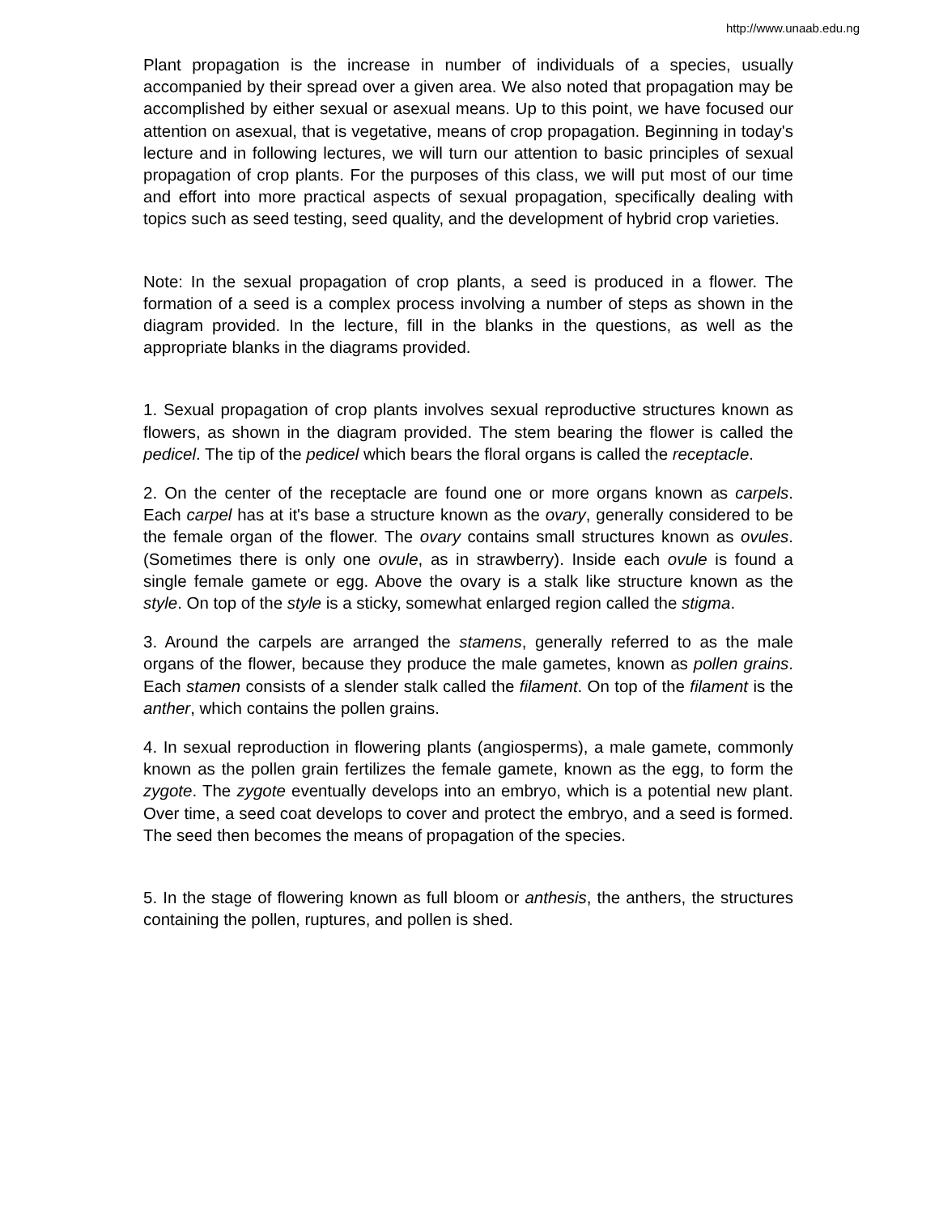http://www.unaab.edu.ng
Plant propagation is the increase in number of individuals of a species, usually accompanied by their spread over a given area. We also noted that propagation may be accomplished by either sexual or asexual means. Up to this point, we have focused our attention on asexual, that is vegetative, means of crop propagation. Beginning in today's lecture and in following lectures, we will turn our attention to basic principles of sexual propagation of crop plants. For the purposes of this class, we will put most of our time and effort into more practical aspects of sexual propagation, specifically dealing with topics such as seed testing, seed quality, and the development of hybrid crop varieties.
Note: In the sexual propagation of crop plants, a seed is produced in a flower. The formation of a seed is a complex process involving a number of steps as shown in the diagram provided. In the lecture, fill in the blanks in the questions, as well as the appropriate blanks in the diagrams provided.
1. Sexual propagation of crop plants involves sexual reproductive structures known as flowers, as shown in the diagram provided. The stem bearing the flower is called the pedicel. The tip of the pedicel which bears the floral organs is called the receptacle.
2. On the center of the receptacle are found one or more organs known as carpels. Each carpel has at it's base a structure known as the ovary, generally considered to be the female organ of the flower. The ovary contains small structures known as ovules. (Sometimes there is only one ovule, as in strawberry). Inside each ovule is found a single female gamete or egg. Above the ovary is a stalk like structure known as the style. On top of the style is a sticky, somewhat enlarged region called the stigma.
3. Around the carpels are arranged the stamens, generally referred to as the male organs of the flower, because they produce the male gametes, known as pollen grains. Each stamen consists of a slender stalk called the filament. On top of the filament is the anther, which contains the pollen grains.
4. In sexual reproduction in flowering plants (angiosperms), a male gamete, commonly known as the pollen grain fertilizes the female gamete, known as the egg, to form the zygote. The zygote eventually develops into an embryo, which is a potential new plant. Over time, a seed coat develops to cover and protect the embryo, and a seed is formed. The seed then becomes the means of propagation of the species.
5. In the stage of flowering known as full bloom or anthesis, the anthers, the structures containing the pollen, ruptures, and pollen is shed.